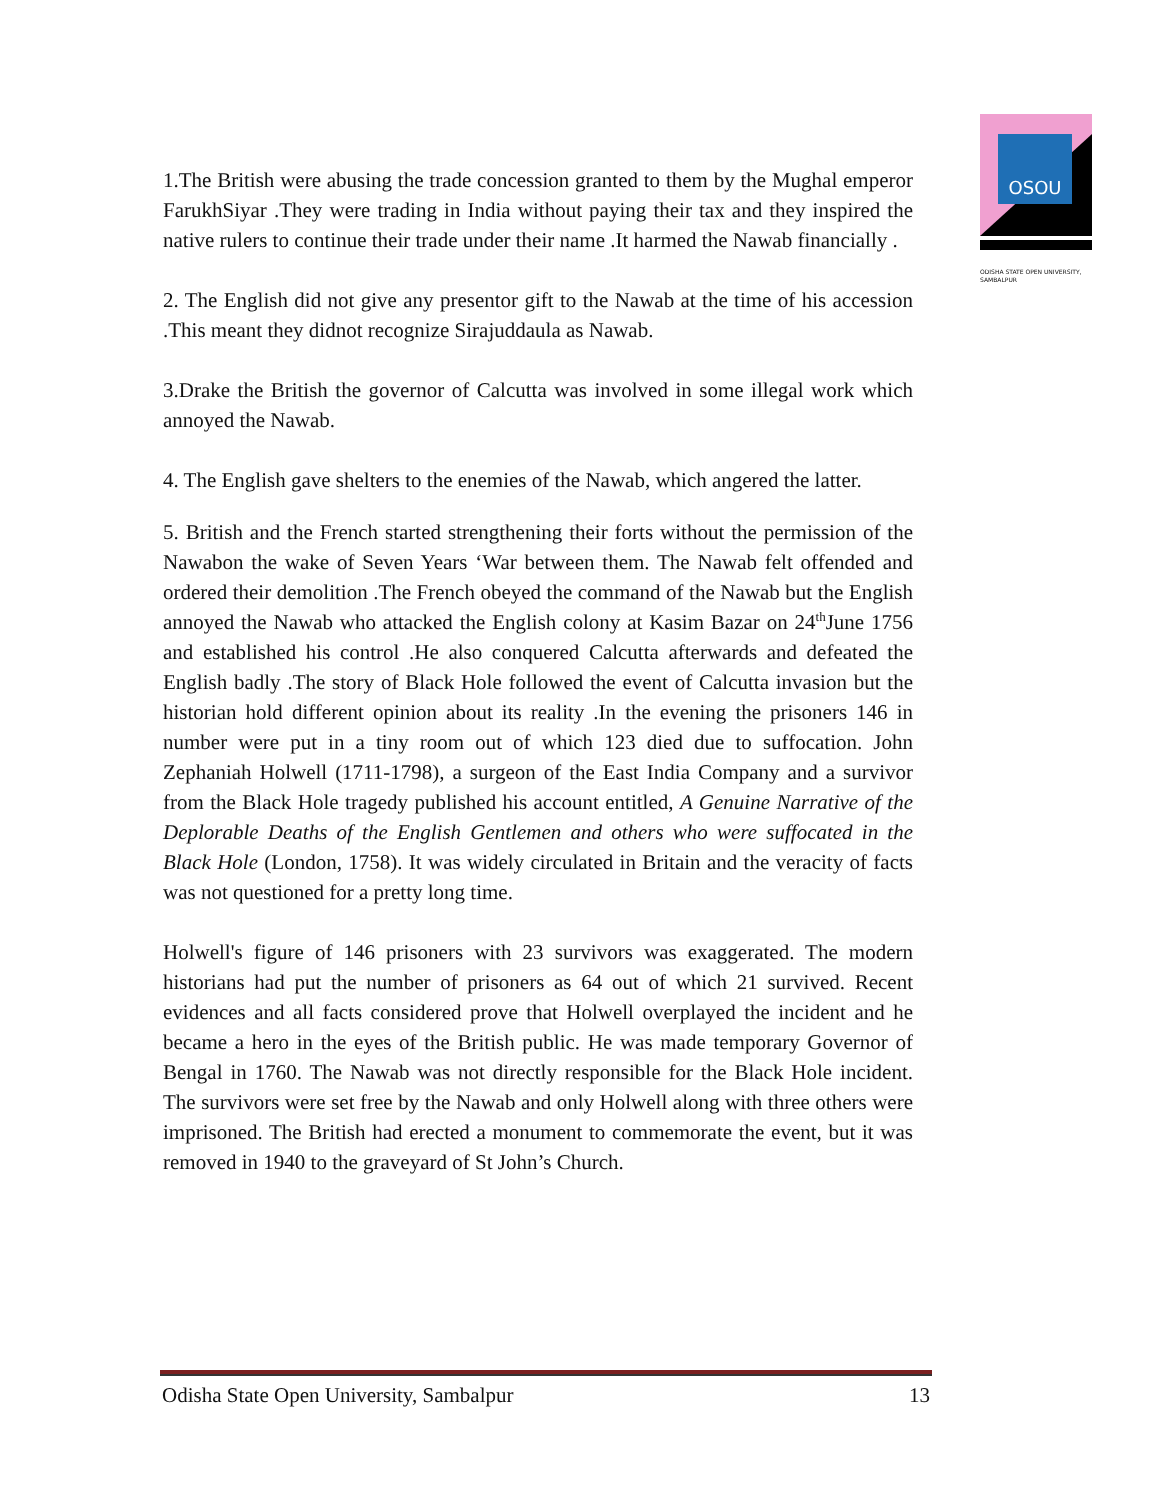OSOU
ODISHA STATE OPEN UNIVERSITY, SAMBALPUR
1.The British were abusing the trade concession granted to them by the Mughal emperor FarukhSiyar .They were trading in India without paying their tax and they inspired the native rulers to continue their trade under their name .It harmed the Nawab financially .
2. The English did not give any presentor gift to the Nawab at the time of his accession .This meant they didnot recognize Sirajuddaula as Nawab.
3.Drake the British the governor of Calcutta was involved in some illegal work which annoyed the Nawab.
4. The English gave shelters to the enemies of the Nawab, which angered the latter.
5. British and the French started strengthening their forts without the permission of the Nawabon the wake of Seven Years ‘War between them. The Nawab felt offended and ordered their demolition .The French obeyed the command of the Nawab but the English annoyed the Nawab who attacked the English colony at Kasim Bazar on 24<sup>th</sup>June 1756 and established his control .He also conquered Calcutta afterwards and defeated the English badly .The story of Black Hole followed the event of Calcutta invasion but the historian hold different opinion about its reality .In the evening the prisoners 146 in number were put in a tiny room out of which 123 died due to suffocation. John Zephaniah Holwell (1711-1798), a surgeon of the East India Company and a survivor from the Black Hole tragedy published his account entitled, A Genuine Narrative of the Deplorable Deaths of the English Gentlemen and others who were suffocated in the Black Hole (London, 1758). It was widely circulated in Britain and the veracity of facts was not questioned for a pretty long time.
Holwell's figure of 146 prisoners with 23 survivors was exaggerated. The modern historians had put the number of prisoners as 64 out of which 21 survived. Recent evidences and all facts considered prove that Holwell overplayed the incident and he became a hero in the eyes of the British public. He was made temporary Governor of Bengal in 1760. The Nawab was not directly responsible for the Black Hole incident. The survivors were set free by the Nawab and only Holwell along with three others were imprisoned. The British had erected a monument to commemorate the event, but it was removed in 1940 to the graveyard of St John’s Church.
Odisha State Open University, Sambalpur 13